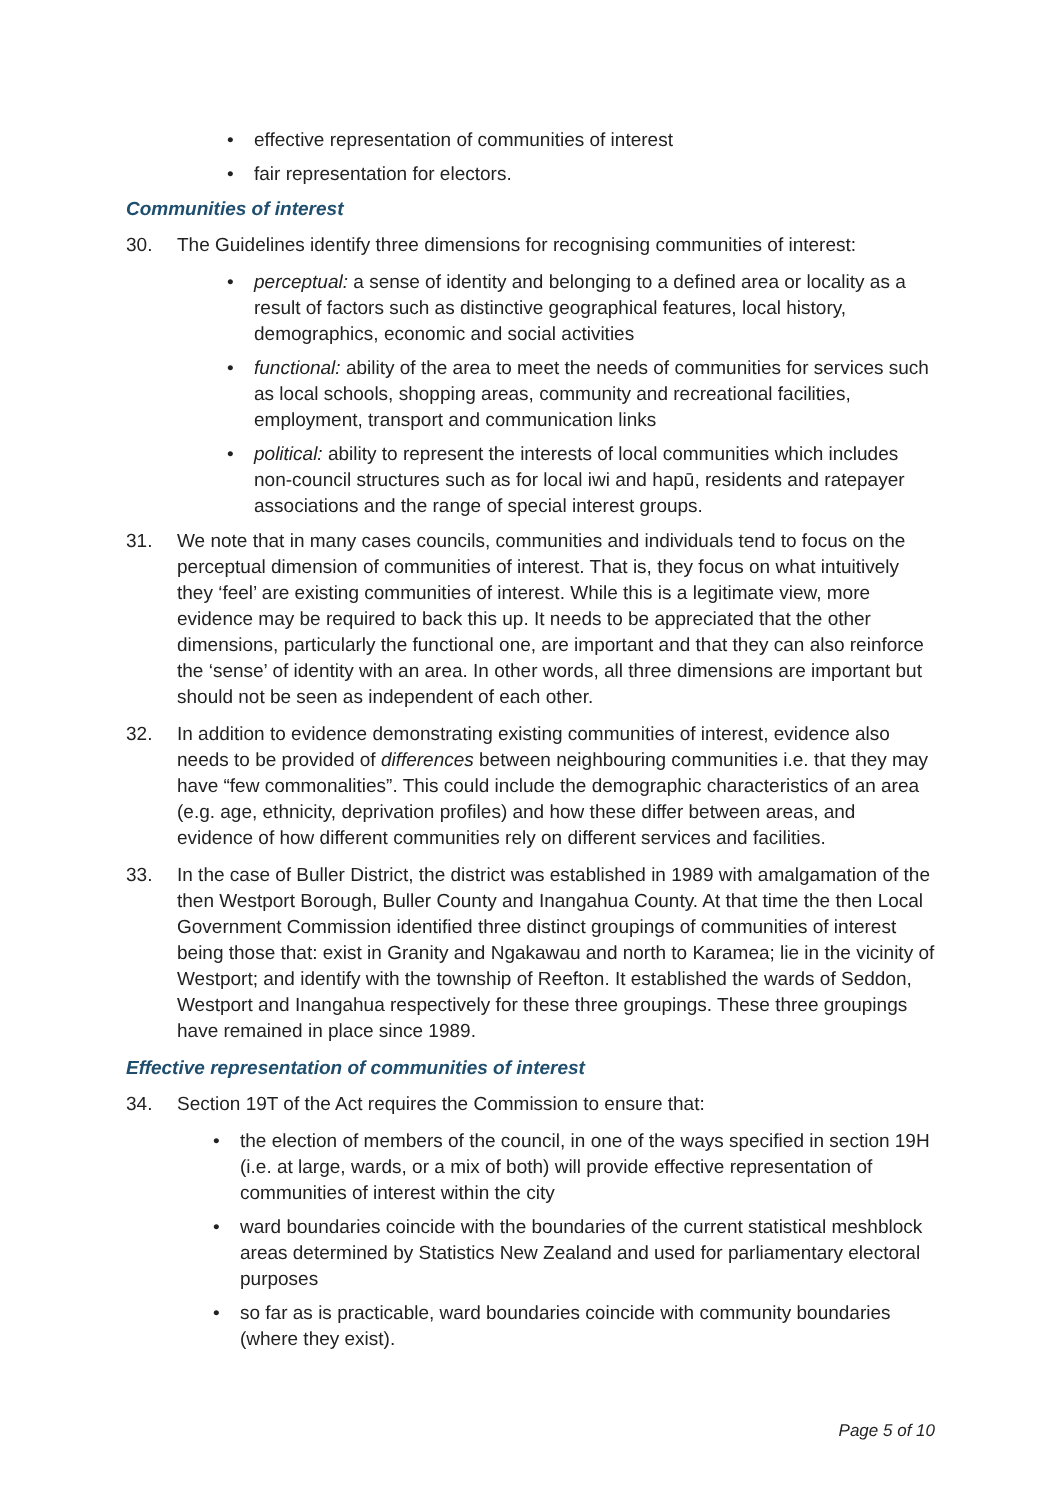• effective representation of communities of interest
• fair representation for electors.
Communities of interest
30. The Guidelines identify three dimensions for recognising communities of interest:
• perceptual: a sense of identity and belonging to a defined area or locality as a result of factors such as distinctive geographical features, local history, demographics, economic and social activities
• functional: ability of the area to meet the needs of communities for services such as local schools, shopping areas, community and recreational facilities, employment, transport and communication links
• political: ability to represent the interests of local communities which includes non-council structures such as for local iwi and hapū, residents and ratepayer associations and the range of special interest groups.
31. We note that in many cases councils, communities and individuals tend to focus on the perceptual dimension of communities of interest. That is, they focus on what intuitively they ‘feel’ are existing communities of interest. While this is a legitimate view, more evidence may be required to back this up. It needs to be appreciated that the other dimensions, particularly the functional one, are important and that they can also reinforce the ‘sense’ of identity with an area. In other words, all three dimensions are important but should not be seen as independent of each other.
32. In addition to evidence demonstrating existing communities of interest, evidence also needs to be provided of differences between neighbouring communities i.e. that they may have “few commonalities”. This could include the demographic characteristics of an area (e.g. age, ethnicity, deprivation profiles) and how these differ between areas, and evidence of how different communities rely on different services and facilities.
33. In the case of Buller District, the district was established in 1989 with amalgamation of the then Westport Borough, Buller County and Inangahua County. At that time the then Local Government Commission identified three distinct groupings of communities of interest being those that: exist in Granity and Ngakawau and north to Karamea; lie in the vicinity of Westport; and identify with the township of Reefton. It established the wards of Seddon, Westport and Inangahua respectively for these three groupings. These three groupings have remained in place since 1989.
Effective representation of communities of interest
34. Section 19T of the Act requires the Commission to ensure that:
• the election of members of the council, in one of the ways specified in section 19H (i.e. at large, wards, or a mix of both) will provide effective representation of communities of interest within the city
• ward boundaries coincide with the boundaries of the current statistical meshblock areas determined by Statistics New Zealand and used for parliamentary electoral purposes
• so far as is practicable, ward boundaries coincide with community boundaries (where they exist).
Page 5 of 10